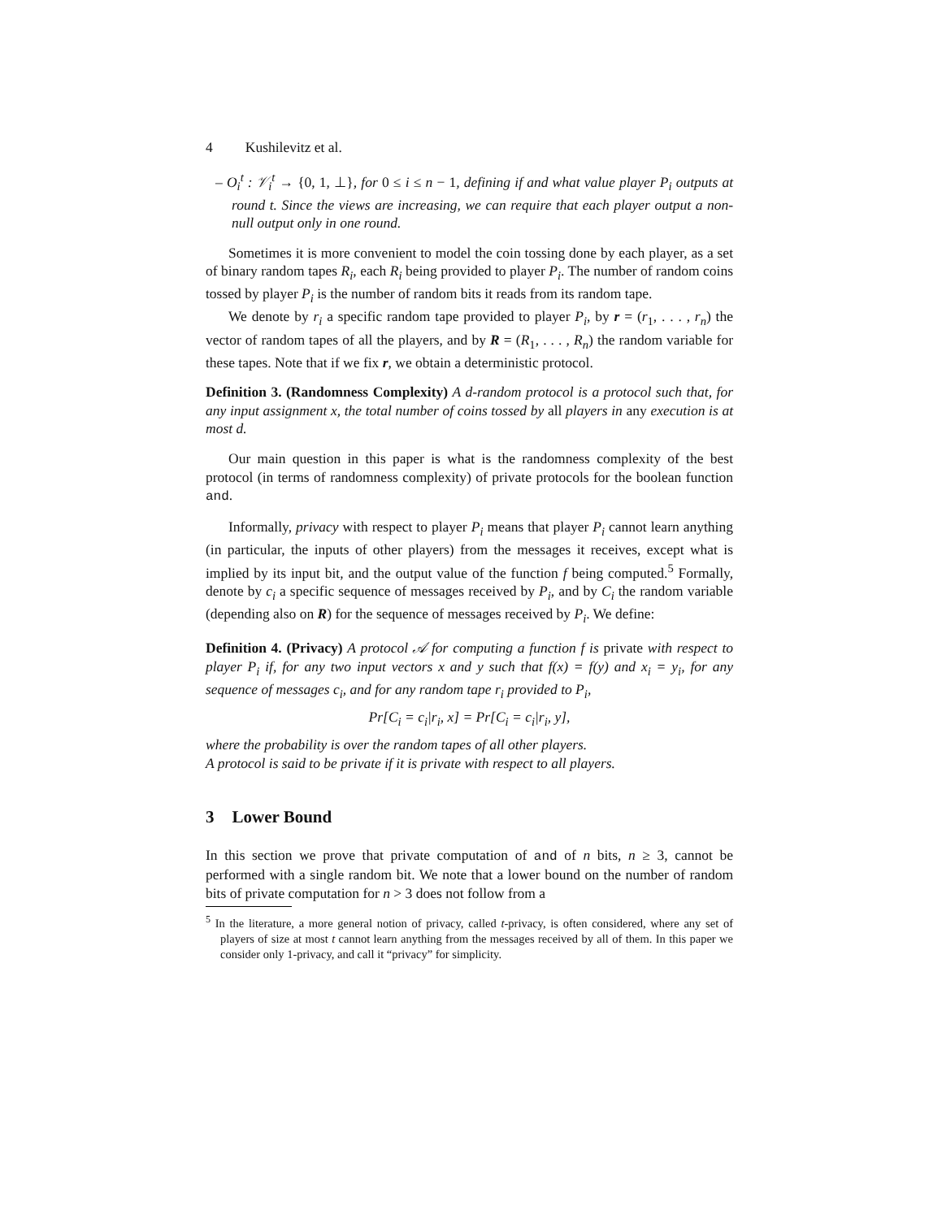4 Kushilevitz et al.
– O<sub>i</sub><sup>t</sup> : 𝒱<sub>i</sub><sup>t</sup> → {0, 1, ⊥}, for 0 ≤ i ≤ n − 1, defining if and what value player P<sub>i</sub> outputs at round t. Since the views are increasing, we can require that each player output a non-null output only in one round.
Sometimes it is more convenient to model the coin tossing done by each player, as a set of binary random tapes R<sub>i</sub>, each R<sub>i</sub> being provided to player P<sub>i</sub>. The number of random coins tossed by player P<sub>i</sub> is the number of random bits it reads from its random tape.
We denote by r<sub>i</sub> a specific random tape provided to player P<sub>i</sub>, by r = (r<sub>1</sub>, . . . , r<sub>n</sub>) the vector of random tapes of all the players, and by R = (R<sub>1</sub>, . . . , R<sub>n</sub>) the random variable for these tapes. Note that if we fix r, we obtain a deterministic protocol.
Definition 3. (Randomness Complexity) A d-random protocol is a protocol such that, for any input assignment x, the total number of coins tossed by all players in any execution is at most d.
Our main question in this paper is what is the randomness complexity of the best protocol (in terms of randomness complexity) of private protocols for the boolean function and.
Informally, privacy with respect to player P<sub>i</sub> means that player P<sub>i</sub> cannot learn anything (in particular, the inputs of other players) from the messages it receives, except what is implied by its input bit, and the output value of the function f being computed.<sup>5</sup> Formally, denote by c<sub>i</sub> a specific sequence of messages received by P<sub>i</sub>, and by C<sub>i</sub> the random variable (depending also on R) for the sequence of messages received by P<sub>i</sub>. We define:
Definition 4. (Privacy) A protocol 𝒜 for computing a function f is private with respect to player P<sub>i</sub> if, for any two input vectors x and y such that f(x) = f(y) and x<sub>i</sub> = y<sub>i</sub>, for any sequence of messages c<sub>i</sub>, and for any random tape r<sub>i</sub> provided to P<sub>i</sub>,
Pr[C<sub>i</sub> = c<sub>i</sub>|r<sub>i</sub>, x] = Pr[C<sub>i</sub> = c<sub>i</sub>|r<sub>i</sub>, y],
where the probability is over the random tapes of all other players.
A protocol is said to be private if it is private with respect to all players.
3 Lower Bound
In this section we prove that private computation of and of n bits, n ≥ 3, cannot be performed with a single random bit. We note that a lower bound on the number of random bits of private computation for n > 3 does not follow from a
<sup>5</sup> In the literature, a more general notion of privacy, called t-privacy, is often considered, where any set of players of size at most t cannot learn anything from the messages received by all of them. In this paper we consider only 1-privacy, and call it “privacy” for simplicity.